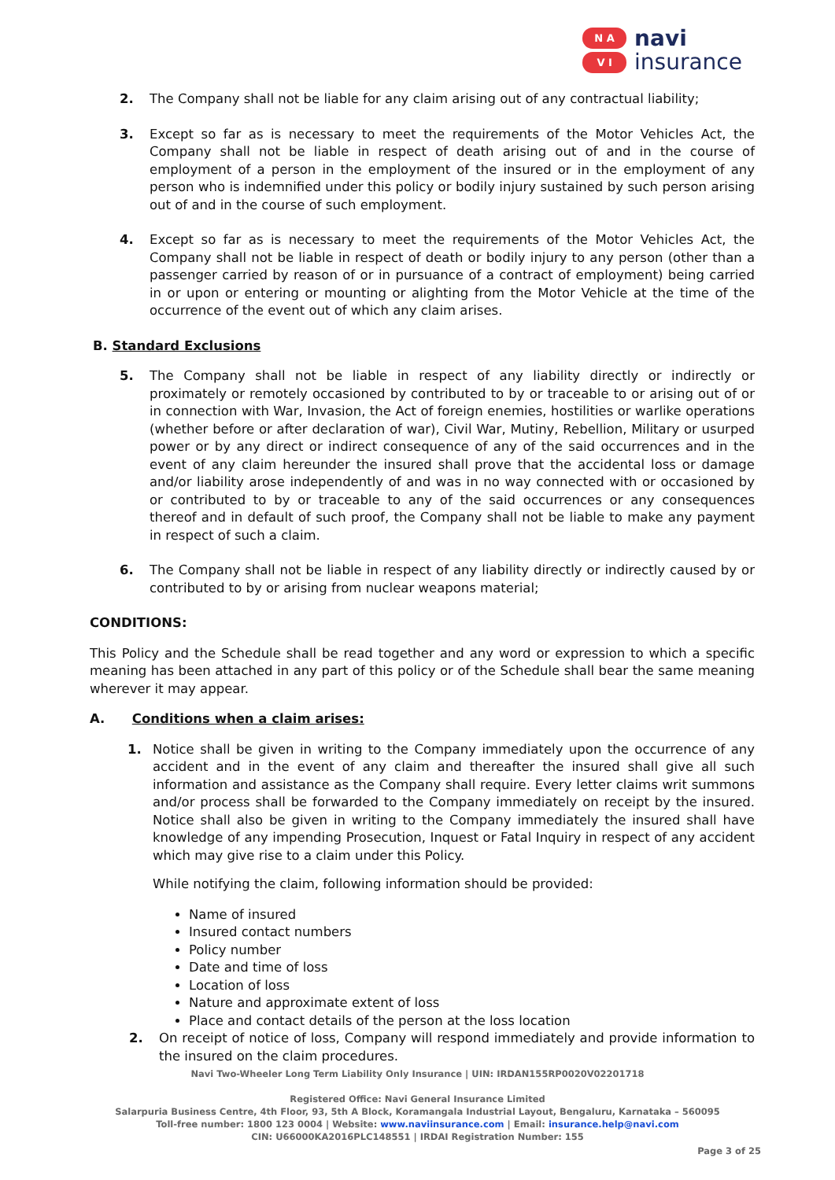N A
V I
navi
insurance
2. The Company shall not be liable for any claim arising out of any contractual liability;
3. Except so far as is necessary to meet the requirements of the Motor Vehicles Act, the Company shall not be liable in respect of death arising out of and in the course of employment of a person in the employment of the insured or in the employment of any person who is indemnified under this policy or bodily injury sustained by such person arising out of and in the course of such employment.
4. Except so far as is necessary to meet the requirements of the Motor Vehicles Act, the Company shall not be liable in respect of death or bodily injury to any person (other than a passenger carried by reason of or in pursuance of a contract of employment) being carried in or upon or entering or mounting or alighting from the Motor Vehicle at the time of the occurrence of the event out of which any claim arises.
B. Standard Exclusions
5. The Company shall not be liable in respect of any liability directly or indirectly or proximately or remotely occasioned by contributed to by or traceable to or arising out of or in connection with War, Invasion, the Act of foreign enemies, hostilities or warlike operations (whether before or after declaration of war), Civil War, Mutiny, Rebellion, Military or usurped power or by any direct or indirect consequence of any of the said occurrences and in the event of any claim hereunder the insured shall prove that the accidental loss or damage and/or liability arose independently of and was in no way connected with or occasioned by or contributed to by or traceable to any of the said occurrences or any consequences thereof and in default of such proof, the Company shall not be liable to make any payment in respect of such a claim.
6. The Company shall not be liable in respect of any liability directly or indirectly caused by or contributed to by or arising from nuclear weapons material;
CONDITIONS:
This Policy and the Schedule shall be read together and any word or expression to which a specific meaning has been attached in any part of this policy or of the Schedule shall bear the same meaning wherever it may appear.
A. Conditions when a claim arises:
1. Notice shall be given in writing to the Company immediately upon the occurrence of any accident and in the event of any claim and thereafter the insured shall give all such information and assistance as the Company shall require. Every letter claims writ summons and/or process shall be forwarded to the Company immediately on receipt by the insured. Notice shall also be given in writing to the Company immediately the insured shall have knowledge of any impending Prosecution, Inquest or Fatal Inquiry in respect of any accident which may give rise to a claim under this Policy.
While notifying the claim, following information should be provided:
Name of insured
Insured contact numbers
Policy number
Date and time of loss
Location of loss
Nature and approximate extent of loss
Place and contact details of the person at the loss location
2. On receipt of notice of loss, Company will respond immediately and provide information to the insured on the claim procedures.
Navi Two-Wheeler Long Term Liability Only Insurance | UIN: IRDAN155RP0020V02201718
Registered Office: Navi General Insurance Limited
Salarpuria Business Centre, 4th Floor, 93, 5th A Block, Koramangala Industrial Layout, Bengaluru, Karnataka – 560095
Toll-free number: 1800 123 0004 | Website: www.naviinsurance.com | Email: insurance.help@navi.com
CIN: U66000KA2016PLC148551 | IRDAI Registration Number: 155
Page 3 of 25